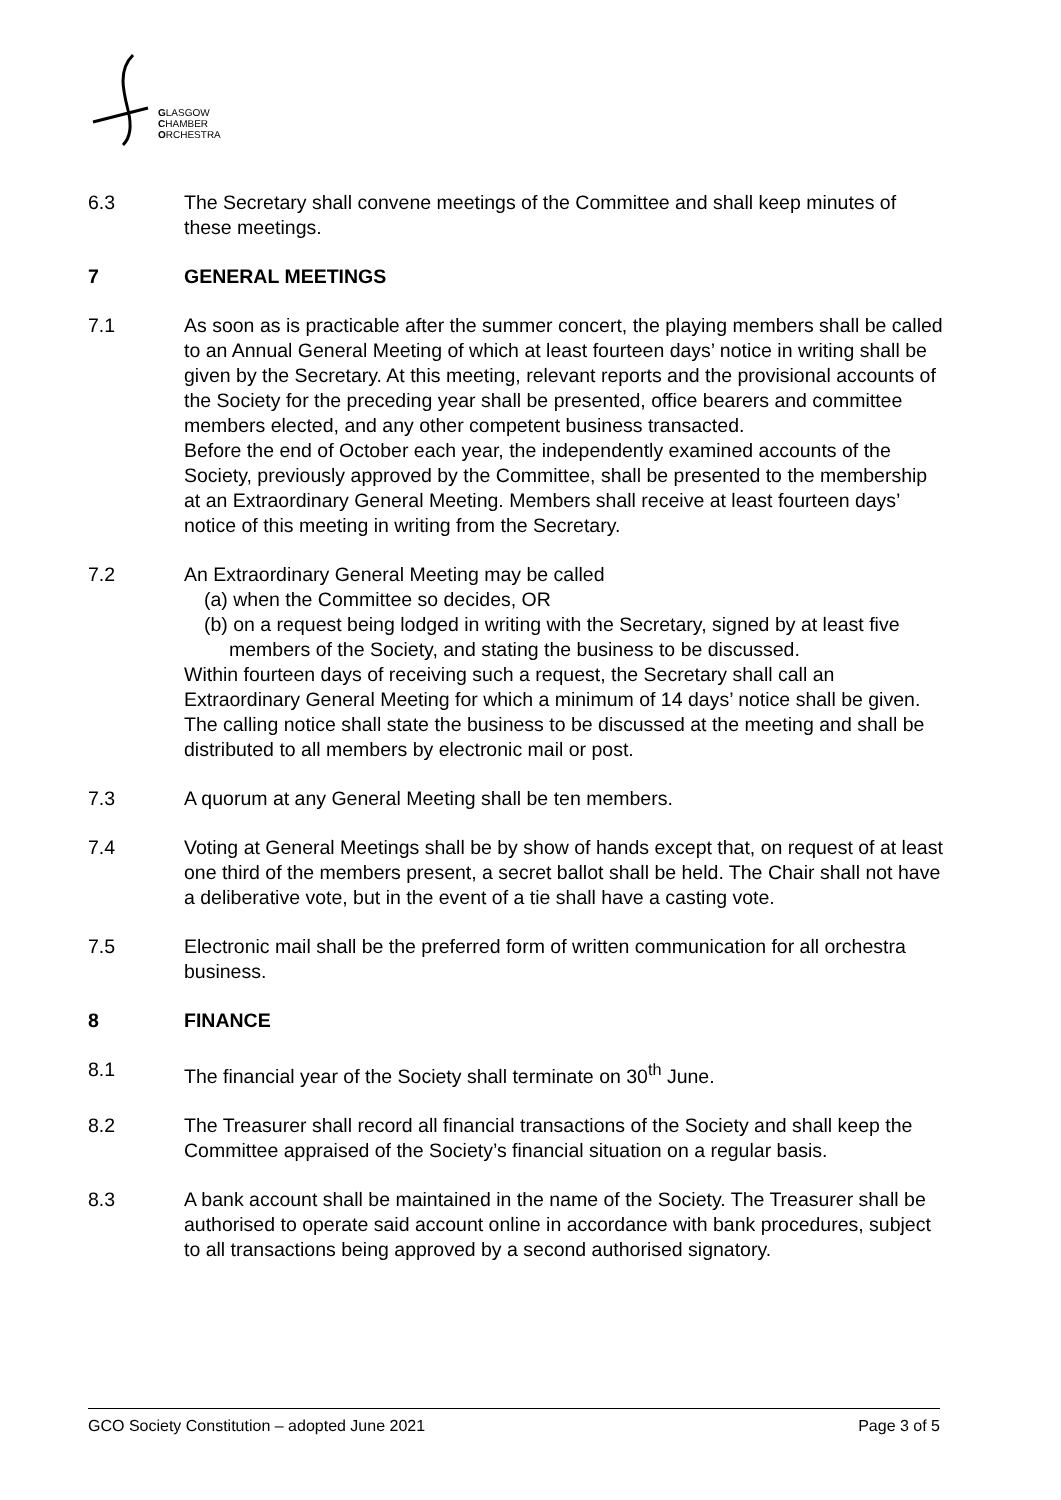GLASGOW
CHAMBER
ORCHESTRA
6.3 The Secretary shall convene meetings of the Committee and shall keep minutes of these meetings.
7 GENERAL MEETINGS
7.1 As soon as is practicable after the summer concert, the playing members shall be called to an Annual General Meeting of which at least fourteen days’ notice in writing shall be given by the Secretary. At this meeting, relevant reports and the provisional accounts of the Society for the preceding year shall be presented, office bearers and committee members elected, and any other competent business transacted.
Before the end of October each year, the independently examined accounts of the Society, previously approved by the Committee, shall be presented to the membership at an Extraordinary General Meeting. Members shall receive at least fourteen days’ notice of this meeting in writing from the Secretary.
7.2 An Extraordinary General Meeting may be called
(a) when the Committee so decides, OR
(b) on a request being lodged in writing with the Secretary, signed by at least five members of the Society, and stating the business to be discussed.
Within fourteen days of receiving such a request, the Secretary shall call an Extraordinary General Meeting for which a minimum of 14 days’ notice shall be given. The calling notice shall state the business to be discussed at the meeting and shall be distributed to all members by electronic mail or post.
7.3 A quorum at any General Meeting shall be ten members.
7.4 Voting at General Meetings shall be by show of hands except that, on request of at least one third of the members present, a secret ballot shall be held. The Chair shall not have a deliberative vote, but in the event of a tie shall have a casting vote.
7.5 Electronic mail shall be the preferred form of written communication for all orchestra business.
8 FINANCE
8.1 The financial year of the Society shall terminate on 30<sup>th</sup> June.
8.2 The Treasurer shall record all financial transactions of the Society and shall keep the Committee appraised of the Society’s financial situation on a regular basis.
8.3 A bank account shall be maintained in the name of the Society. The Treasurer shall be authorised to operate said account online in accordance with bank procedures, subject to all transactions being approved by a second authorised signatory.
GCO Society Constitution – adopted June 2021 Page 3 of 5